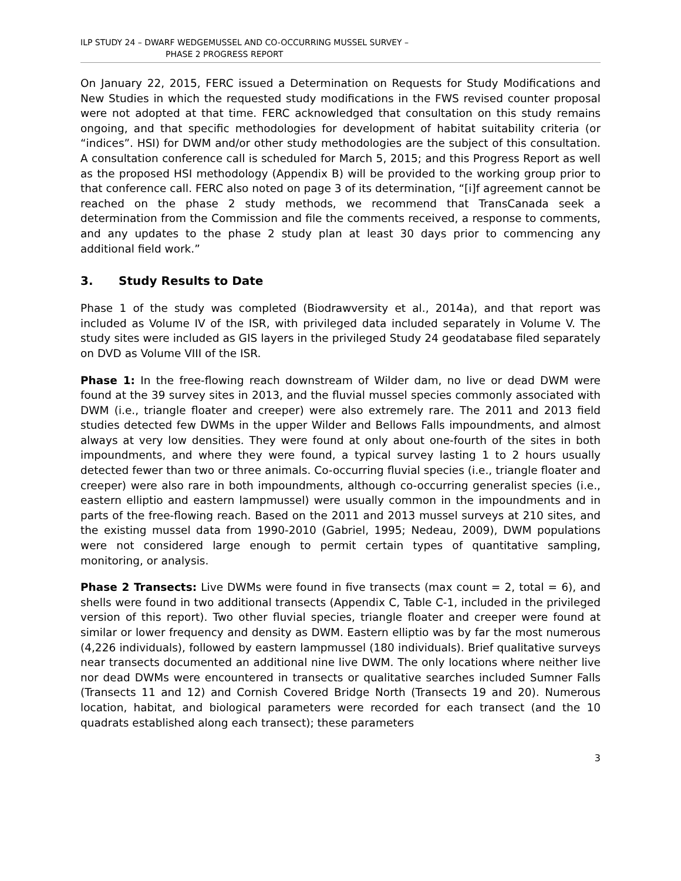ILP STUDY 24 – DWARF WEDGEMUSSEL AND CO-OCCURRING MUSSEL SURVEY –
PHASE 2 PROGRESS REPORT
On January 22, 2015, FERC issued a Determination on Requests for Study Modifications and New Studies in which the requested study modifications in the FWS revised counter proposal were not adopted at that time. FERC acknowledged that consultation on this study remains ongoing, and that specific methodologies for development of habitat suitability criteria (or “indices”. HSI) for DWM and/or other study methodologies are the subject of this consultation. A consultation conference call is scheduled for March 5, 2015; and this Progress Report as well as the proposed HSI methodology (Appendix B) will be provided to the working group prior to that conference call. FERC also noted on page 3 of its determination, “[i]f agreement cannot be reached on the phase 2 study methods, we recommend that TransCanada seek a determination from the Commission and file the comments received, a response to comments, and any updates to the phase 2 study plan at least 30 days prior to commencing any additional field work.”
3. Study Results to Date
Phase 1 of the study was completed (Biodrawversity et al., 2014a), and that report was included as Volume IV of the ISR, with privileged data included separately in Volume V. The study sites were included as GIS layers in the privileged Study 24 geodatabase filed separately on DVD as Volume VIII of the ISR.
Phase 1: In the free-flowing reach downstream of Wilder dam, no live or dead DWM were found at the 39 survey sites in 2013, and the fluvial mussel species commonly associated with DWM (i.e., triangle floater and creeper) were also extremely rare. The 2011 and 2013 field studies detected few DWMs in the upper Wilder and Bellows Falls impoundments, and almost always at very low densities. They were found at only about one-fourth of the sites in both impoundments, and where they were found, a typical survey lasting 1 to 2 hours usually detected fewer than two or three animals. Co-occurring fluvial species (i.e., triangle floater and creeper) were also rare in both impoundments, although co-occurring generalist species (i.e., eastern elliptio and eastern lampmussel) were usually common in the impoundments and in parts of the free-flowing reach. Based on the 2011 and 2013 mussel surveys at 210 sites, and the existing mussel data from 1990-2010 (Gabriel, 1995; Nedeau, 2009), DWM populations were not considered large enough to permit certain types of quantitative sampling, monitoring, or analysis.
Phase 2 Transects: Live DWMs were found in five transects (max count = 2, total = 6), and shells were found in two additional transects (Appendix C, Table C-1, included in the privileged version of this report). Two other fluvial species, triangle floater and creeper were found at similar or lower frequency and density as DWM. Eastern elliptio was by far the most numerous (4,226 individuals), followed by eastern lampmussel (180 individuals). Brief qualitative surveys near transects documented an additional nine live DWM. The only locations where neither live nor dead DWMs were encountered in transects or qualitative searches included Sumner Falls (Transects 11 and 12) and Cornish Covered Bridge North (Transects 19 and 20). Numerous location, habitat, and biological parameters were recorded for each transect (and the 10 quadrats established along each transect); these parameters
3